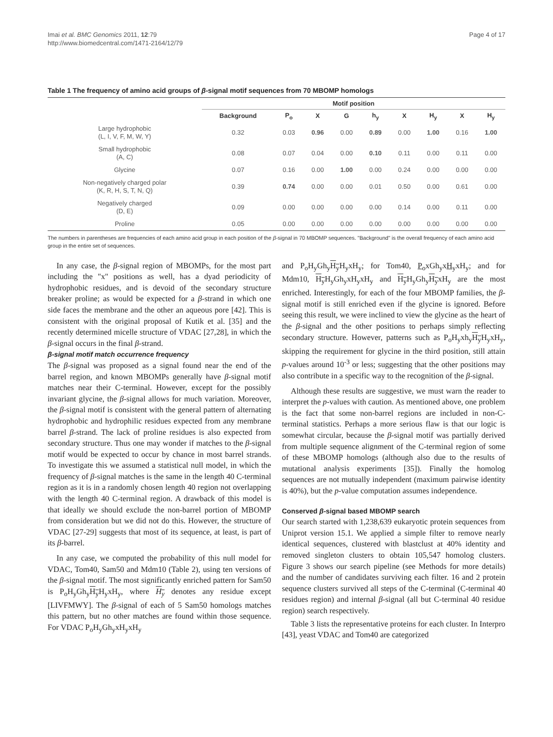Imai et al. BMC Genomics 2011, 12:79
http://www.biomedcentral.com/1471-2164/12/79
Page 4 of 17
Table 1 The frequency of amino acid groups of β-signal motif sequences from 70 MBOMP homologs
| | Motif position | | | | | | | | |
| --- | --- | --- | --- | --- | --- | --- | --- | --- | --- |
| | Background | P<sub>o</sub> | X | G | h<sub>y</sub> | X | H<sub>y</sub> | X | H<sub>y</sub> |
| Large hydrophobic (L, I, V, F, M, W, Y) | 0.32 | 0.03 | 0.96 | 0.00 | 0.89 | 0.00 | 1.00 | 0.16 | 1.00 |
| Small hydrophobic (A, C) | 0.08 | 0.07 | 0.04 | 0.00 | 0.10 | 0.11 | 0.00 | 0.11 | 0.00 |
| Glycine | 0.07 | 0.16 | 0.00 | 1.00 | 0.00 | 0.24 | 0.00 | 0.00 | 0.00 |
| Non-negatively charged polar (K, R, H, S, T, N, Q) | 0.39 | 0.74 | 0.00 | 0.00 | 0.01 | 0.50 | 0.00 | 0.61 | 0.00 |
| Negatively charged (D, E) | 0.09 | 0.00 | 0.00 | 0.00 | 0.00 | 0.14 | 0.00 | 0.11 | 0.00 |
| Proline | 0.05 | 0.00 | 0.00 | 0.00 | 0.00 | 0.00 | 0.00 | 0.00 | 0.00 |
The numbers in parentheses are frequencies of each amino acid group in each position of the β-signal in 70 MBOMP sequences. "Background" is the overall frequency of each amino acid group in the entire set of sequences.
In any case, the β-signal region of MBOMPs, for the most part including the "x" positions as well, has a dyad periodicity of hydrophobic residues, and is devoid of the secondary structure breaker proline; as would be expected for a β-strand in which one side faces the membrane and the other an aqueous pore [42]. This is consistent with the original proposal of Kutik et al. [35] and the recently determined micelle structure of VDAC [27,28], in which the β-signal occurs in the final β-strand.
β-signal motif match occurrence frequency
The β-signal was proposed as a signal found near the end of the barrel region, and known MBOMPs generally have β-signal motif matches near their C-terminal. However, except for the possibly invariant glycine, the β-signal allows for much variation. Moreover, the β-signal motif is consistent with the general pattern of alternating hydrophobic and hydrophilic residues expected from any membrane barrel β-strand. The lack of proline residues is also expected from secondary structure. Thus one may wonder if matches to the β-signal motif would be expected to occur by chance in most barrel strands. To investigate this we assumed a statistical null model, in which the frequency of β-signal matches is the same in the length 40 C-terminal region as it is in a randomly chosen length 40 region not overlapping with the length 40 C-terminal region. A drawback of this model is that ideally we should exclude the non-barrel portion of MBOMP from consideration but we did not do this. However, the structure of VDAC [27-29] suggests that most of its sequence, at least, is part of its β-barrel.
In any case, we computed the probability of this null model for VDAC, Tom40, Sam50 and Mdm10 (Table 2), using ten versions of the β-signal motif. The most significantly enriched pattern for Sam50 is P<sub>o</sub>H<sub>y</sub>Gh<sub>y</sub>H<sub>y</sub> H<sub>y</sub>xH<sub>y</sub>, where H<sub>y</sub> denotes any residue except [LIVFMWY]. The β-signal of each of 5 Sam50 homologs matches this pattern, but no other matches are found within those sequence. For VDAC P<sub>o</sub>H<sub>y</sub>Gh<sub>y</sub>xH<sub>y</sub>xH<sub>y</sub>
and P<sub>o</sub>H<sub>y</sub>Gh<sub>y</sub>H<sub>y</sub> H<sub>y</sub>xH<sub>y</sub>; for Tom40, P<sub>o</sub>xGh<sub>y</sub>xH<sub>y</sub>xH<sub>y</sub>; and for Mdm10, H<sub>y</sub> H<sub>y</sub>Gh<sub>y</sub>xH<sub>y</sub>xH<sub>y</sub> and H<sub>y</sub> H<sub>y</sub>Gh<sub>y</sub>H<sub>y</sub>xH<sub>y</sub> are the most enriched. Interestingly, for each of the four MBOMP families, the β-signal motif is still enriched even if the glycine is ignored. Before seeing this result, we were inclined to view the glycine as the heart of the β-signal and the other positions to perhaps simply reflecting secondary structure. However, patterns such as P<sub>o</sub>H<sub>y</sub>xh<sub>y</sub>H<sub>y</sub> H<sub>y</sub>xH<sub>y</sub>, skipping the requirement for glycine in the third position, still attain p-values around 10<sup>-3</sup> or less; suggesting that the other positions may also contribute in a specific way to the recognition of the β-signal.
Although these results are suggestive, we must warn the reader to interpret the p-values with caution. As mentioned above, one problem is the fact that some non-barrel regions are included in non-C-terminal statistics. Perhaps a more serious flaw is that our logic is somewhat circular, because the β-signal motif was partially derived from multiple sequence alignment of the C-terminal region of some of these MBOMP homologs (although also due to the results of mutational analysis experiments [35]). Finally the homolog sequences are not mutually independent (maximum pairwise identity is 40%), but the p-value computation assumes independence.
Conserved β-signal based MBOMP search
Our search started with 1,238,639 eukaryotic protein sequences from Uniprot version 15.1. We applied a simple filter to remove nearly identical sequences, clustered with blastclust at 40% identity and removed singleton clusters to obtain 105,547 homolog clusters. Figure 3 shows our search pipeline (see Methods for more details) and the number of candidates surviving each filter. 16 and 2 protein sequence clusters survived all steps of the C-terminal (C-terminal 40 residues region) and internal β-signal (all but C-terminal 40 residue region) search respectively.
Table 3 lists the representative proteins for each cluster. In Interpro [43], yeast VDAC and Tom40 are categorized